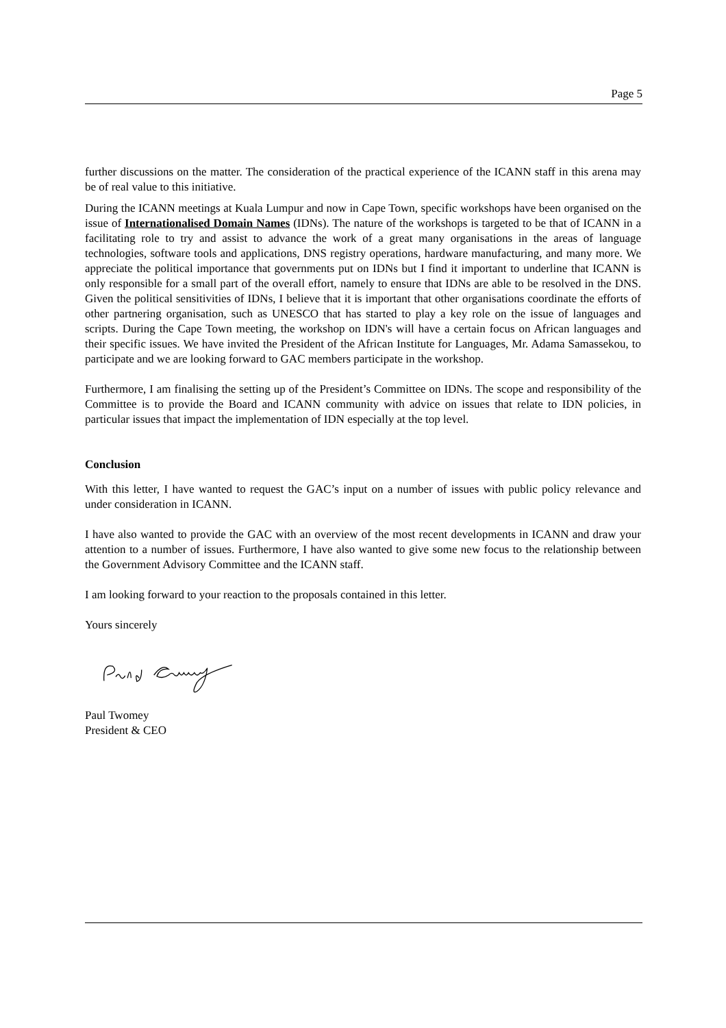Page 5
further discussions on the matter. The consideration of the practical experience of the ICANN staff in this arena may be of real value to this initiative.
During the ICANN meetings at Kuala Lumpur and now in Cape Town, specific workshops have been organised on the issue of Internationalised Domain Names (IDNs). The nature of the workshops is targeted to be that of ICANN in a facilitating role to try and assist to advance the work of a great many organisations in the areas of language technologies, software tools and applications, DNS registry operations, hardware manufacturing, and many more. We appreciate the political importance that governments put on IDNs but I find it important to underline that ICANN is only responsible for a small part of the overall effort, namely to ensure that IDNs are able to be resolved in the DNS. Given the political sensitivities of IDNs, I believe that it is important that other organisations coordinate the efforts of other partnering organisation, such as UNESCO that has started to play a key role on the issue of languages and scripts. During the Cape Town meeting, the workshop on IDN's will have a certain focus on African languages and their specific issues. We have invited the President of the African Institute for Languages, Mr. Adama Samassekou, to participate and we are looking forward to GAC members participate in the workshop.
Furthermore, I am finalising the setting up of the President’s Committee on IDNs. The scope and responsibility of the Committee is to provide the Board and ICANN community with advice on issues that relate to IDN policies, in particular issues that impact the implementation of IDN especially at the top level.
Conclusion
With this letter, I have wanted to request the GAC’s input on a number of issues with public policy relevance and under consideration in ICANN.
I have also wanted to provide the GAC with an overview of the most recent developments in ICANN and draw your attention to a number of issues. Furthermore, I have also wanted to give some new focus to the relationship between the Government Advisory Committee and the ICANN staff.
I am looking forward to your reaction to the proposals contained in this letter.
Yours sincerely
Paul Twomey
President & CEO